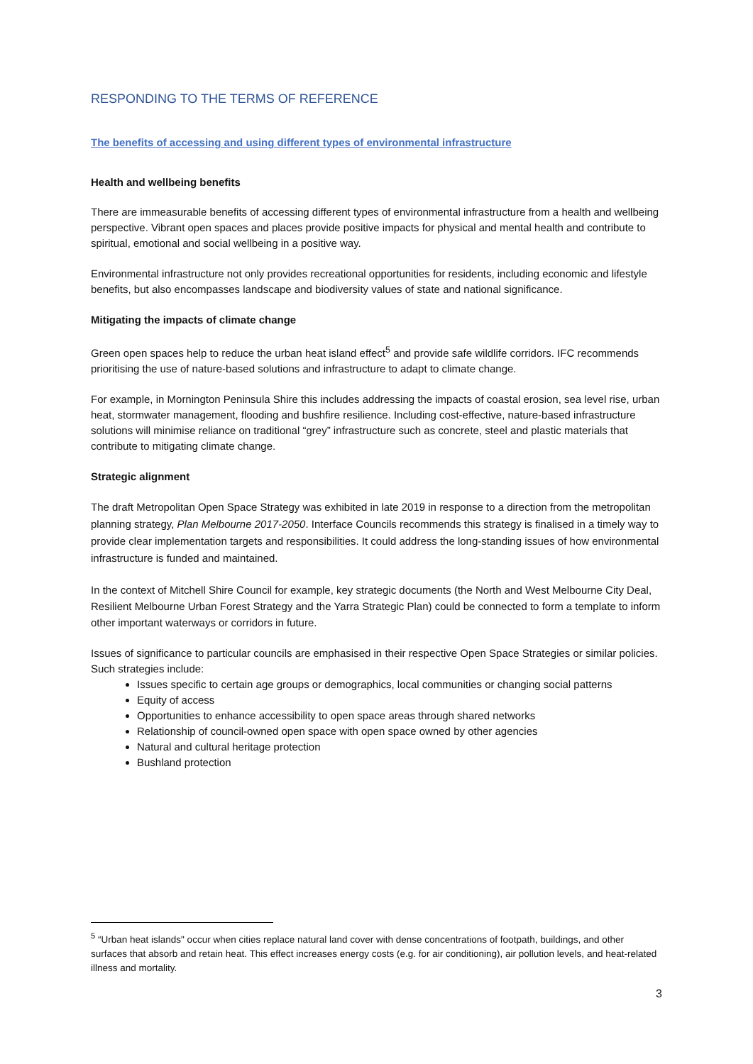RESPONDING TO THE TERMS OF REFERENCE
The benefits of accessing and using different types of environmental infrastructure
Health and wellbeing benefits
There are immeasurable benefits of accessing different types of environmental infrastructure from a health and wellbeing perspective. Vibrant open spaces and places provide positive impacts for physical and mental health and contribute to spiritual, emotional and social wellbeing in a positive way.
Environmental infrastructure not only provides recreational opportunities for residents, including economic and lifestyle benefits, but also encompasses landscape and biodiversity values of state and national significance.
Mitigating the impacts of climate change
Green open spaces help to reduce the urban heat island effect<sup>5</sup> and provide safe wildlife corridors. IFC recommends prioritising the use of nature-based solutions and infrastructure to adapt to climate change.
For example, in Mornington Peninsula Shire this includes addressing the impacts of coastal erosion, sea level rise, urban heat, stormwater management, flooding and bushfire resilience. Including cost-effective, nature-based infrastructure solutions will minimise reliance on traditional “grey” infrastructure such as concrete, steel and plastic materials that contribute to mitigating climate change.
Strategic alignment
The draft Metropolitan Open Space Strategy was exhibited in late 2019 in response to a direction from the metropolitan planning strategy, Plan Melbourne 2017-2050. Interface Councils recommends this strategy is finalised in a timely way to provide clear implementation targets and responsibilities. It could address the long-standing issues of how environmental infrastructure is funded and maintained.
In the context of Mitchell Shire Council for example, key strategic documents (the North and West Melbourne City Deal, Resilient Melbourne Urban Forest Strategy and the Yarra Strategic Plan) could be connected to form a template to inform other important waterways or corridors in future.
Issues of significance to particular councils are emphasised in their respective Open Space Strategies or similar policies. Such strategies include:
Issues specific to certain age groups or demographics, local communities or changing social patterns
Equity of access
Opportunities to enhance accessibility to open space areas through shared networks
Relationship of council-owned open space with open space owned by other agencies
Natural and cultural heritage protection
Bushland protection
<sup>5</sup> “Urban heat islands" occur when cities replace natural land cover with dense concentrations of footpath, buildings, and other surfaces that absorb and retain heat. This effect increases energy costs (e.g. for air conditioning), air pollution levels, and heat-related illness and mortality.
3